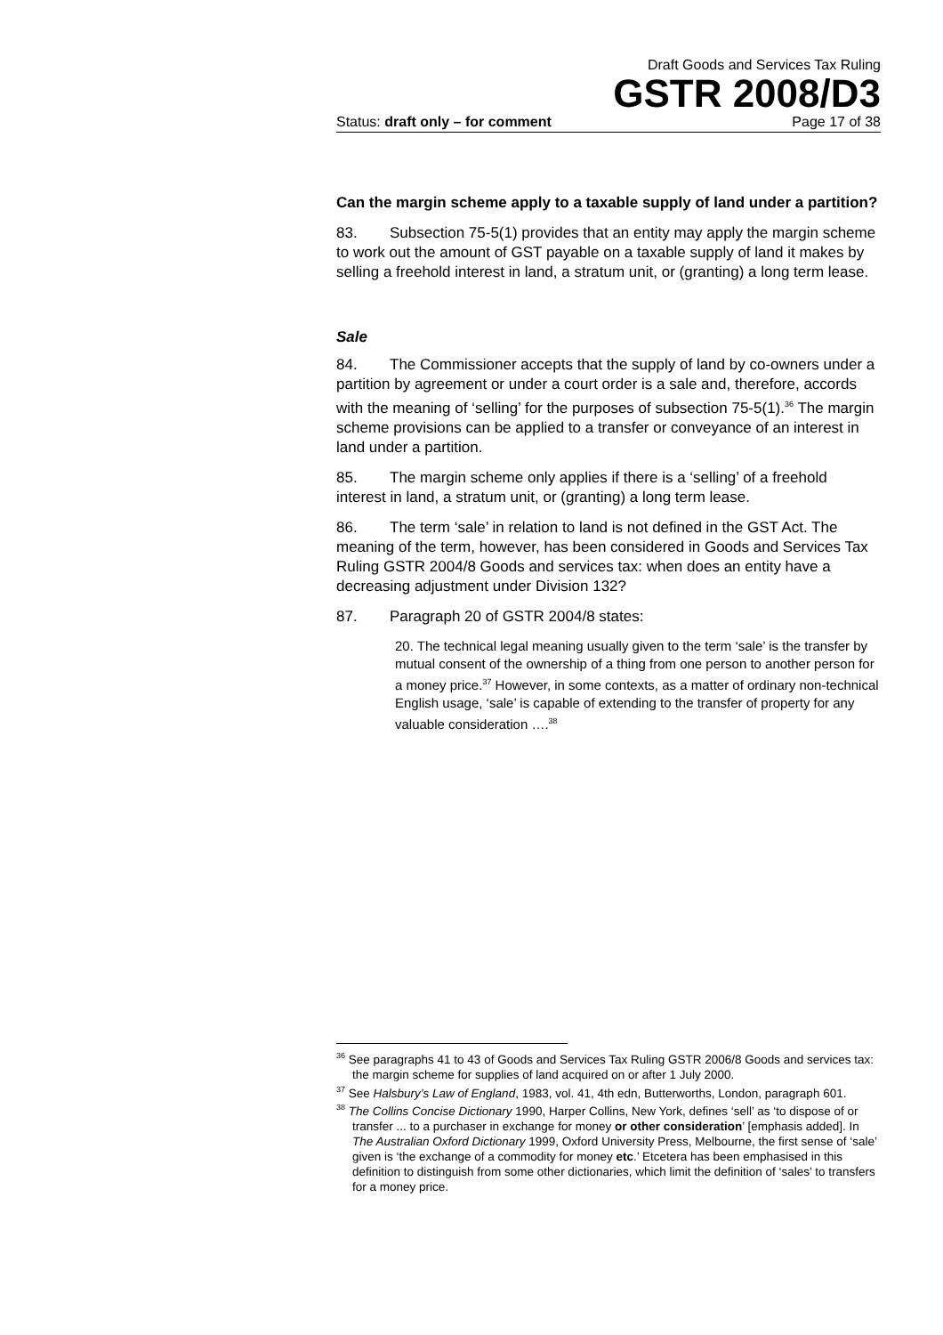Draft Goods and Services Tax Ruling
GSTR 2008/D3
Status: draft only – for comment Page 17 of 38
Can the margin scheme apply to a taxable supply of land under a partition?
83. Subsection 75-5(1) provides that an entity may apply the margin scheme to work out the amount of GST payable on a taxable supply of land it makes by selling a freehold interest in land, a stratum unit, or (granting) a long term lease.
Sale
84. The Commissioner accepts that the supply of land by co-owners under a partition by agreement or under a court order is a sale and, therefore, accords with the meaning of ‘selling’ for the purposes of subsection 75-5(1).<sup>36</sup> The margin scheme provisions can be applied to a transfer or conveyance of an interest in land under a partition.
85. The margin scheme only applies if there is a ‘selling’ of a freehold interest in land, a stratum unit, or (granting) a long term lease.
86. The term ‘sale’ in relation to land is not defined in the GST Act. The meaning of the term, however, has been considered in Goods and Services Tax Ruling GSTR 2004/8 Goods and services tax: when does an entity have a decreasing adjustment under Division 132?
87. Paragraph 20 of GSTR 2004/8 states:
20. The technical legal meaning usually given to the term ‘sale’ is the transfer by mutual consent of the ownership of a thing from one person to another person for a money price.<sup>37</sup> However, in some contexts, as a matter of ordinary non-technical English usage, ‘sale’ is capable of extending to the transfer of property for any valuable consideration ….<sup>38</sup>
<sup>36</sup> See paragraphs 41 to 43 of Goods and Services Tax Ruling GSTR 2006/8 Goods and services tax: the margin scheme for supplies of land acquired on or after 1 July 2000.
<sup>37</sup> See Halsbury’s Law of England, 1983, vol. 41, 4th edn, Butterworths, London, paragraph 601.
<sup>38</sup> The Collins Concise Dictionary 1990, Harper Collins, New York, defines ‘sell’ as ‘to dispose of or transfer ... to a purchaser in exchange for money or other consideration’ [emphasis added]. In The Australian Oxford Dictionary 1999, Oxford University Press, Melbourne, the first sense of ‘sale’ given is ‘the exchange of a commodity for money etc.’ Etcetera has been emphasised in this definition to distinguish from some other dictionaries, which limit the definition of ‘sales’ to transfers for a money price.